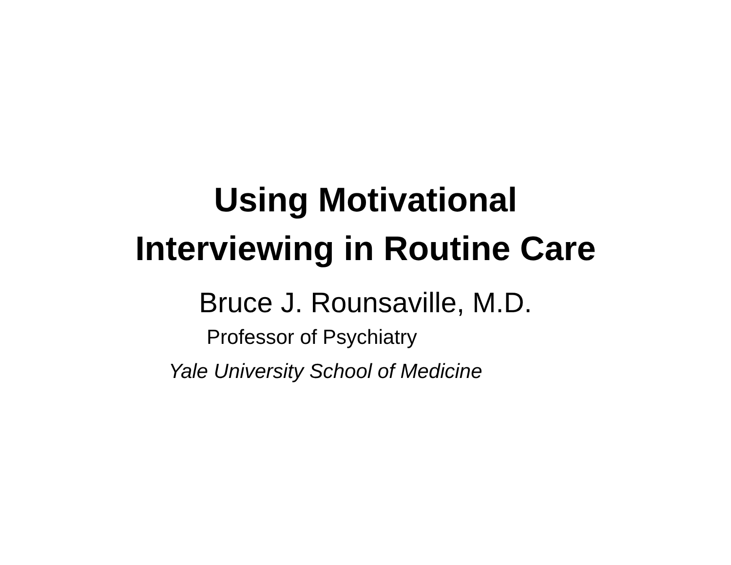Using Motivational
Interviewing in Routine Care
Bruce J. Rounsaville, M.D.
Professor of Psychiatry
Yale University School of Medicine